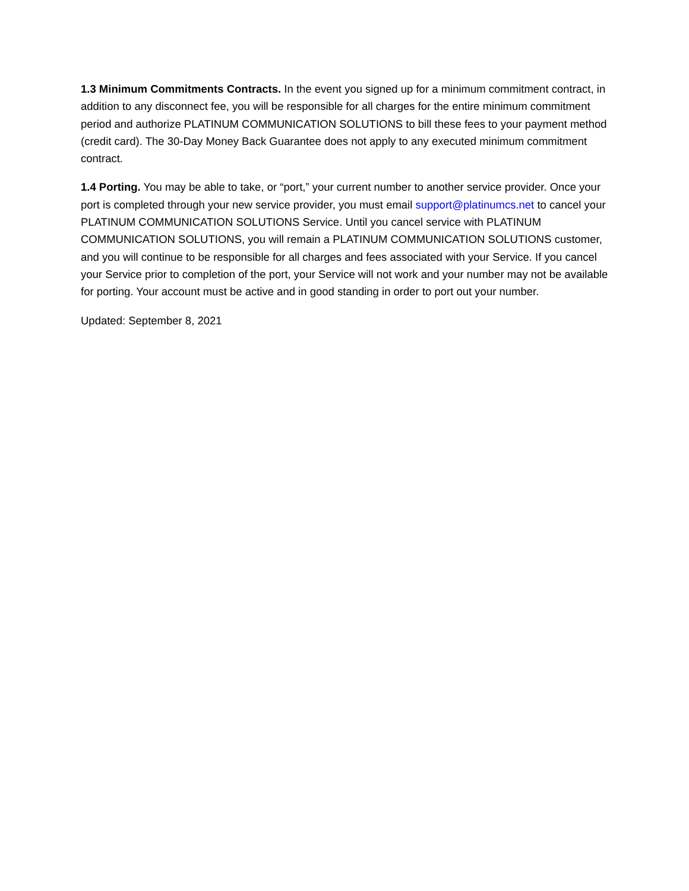1.3 Minimum Commitments Contracts. In the event you signed up for a minimum commitment contract, in addition to any disconnect fee, you will be responsible for all charges for the entire minimum commitment period and authorize PLATINUM COMMUNICATION SOLUTIONS to bill these fees to your payment method (credit card). The 30-Day Money Back Guarantee does not apply to any executed minimum commitment contract.
1.4 Porting. You may be able to take, or “port,” your current number to another service provider. Once your port is completed through your new service provider, you must email support@platinumcs.net to cancel your PLATINUM COMMUNICATION SOLUTIONS Service. Until you cancel service with PLATINUM COMMUNICATION SOLUTIONS, you will remain a PLATINUM COMMUNICATION SOLUTIONS customer, and you will continue to be responsible for all charges and fees associated with your Service. If you cancel your Service prior to completion of the port, your Service will not work and your number may not be available for porting. Your account must be active and in good standing in order to port out your number.
Updated: September 8, 2021